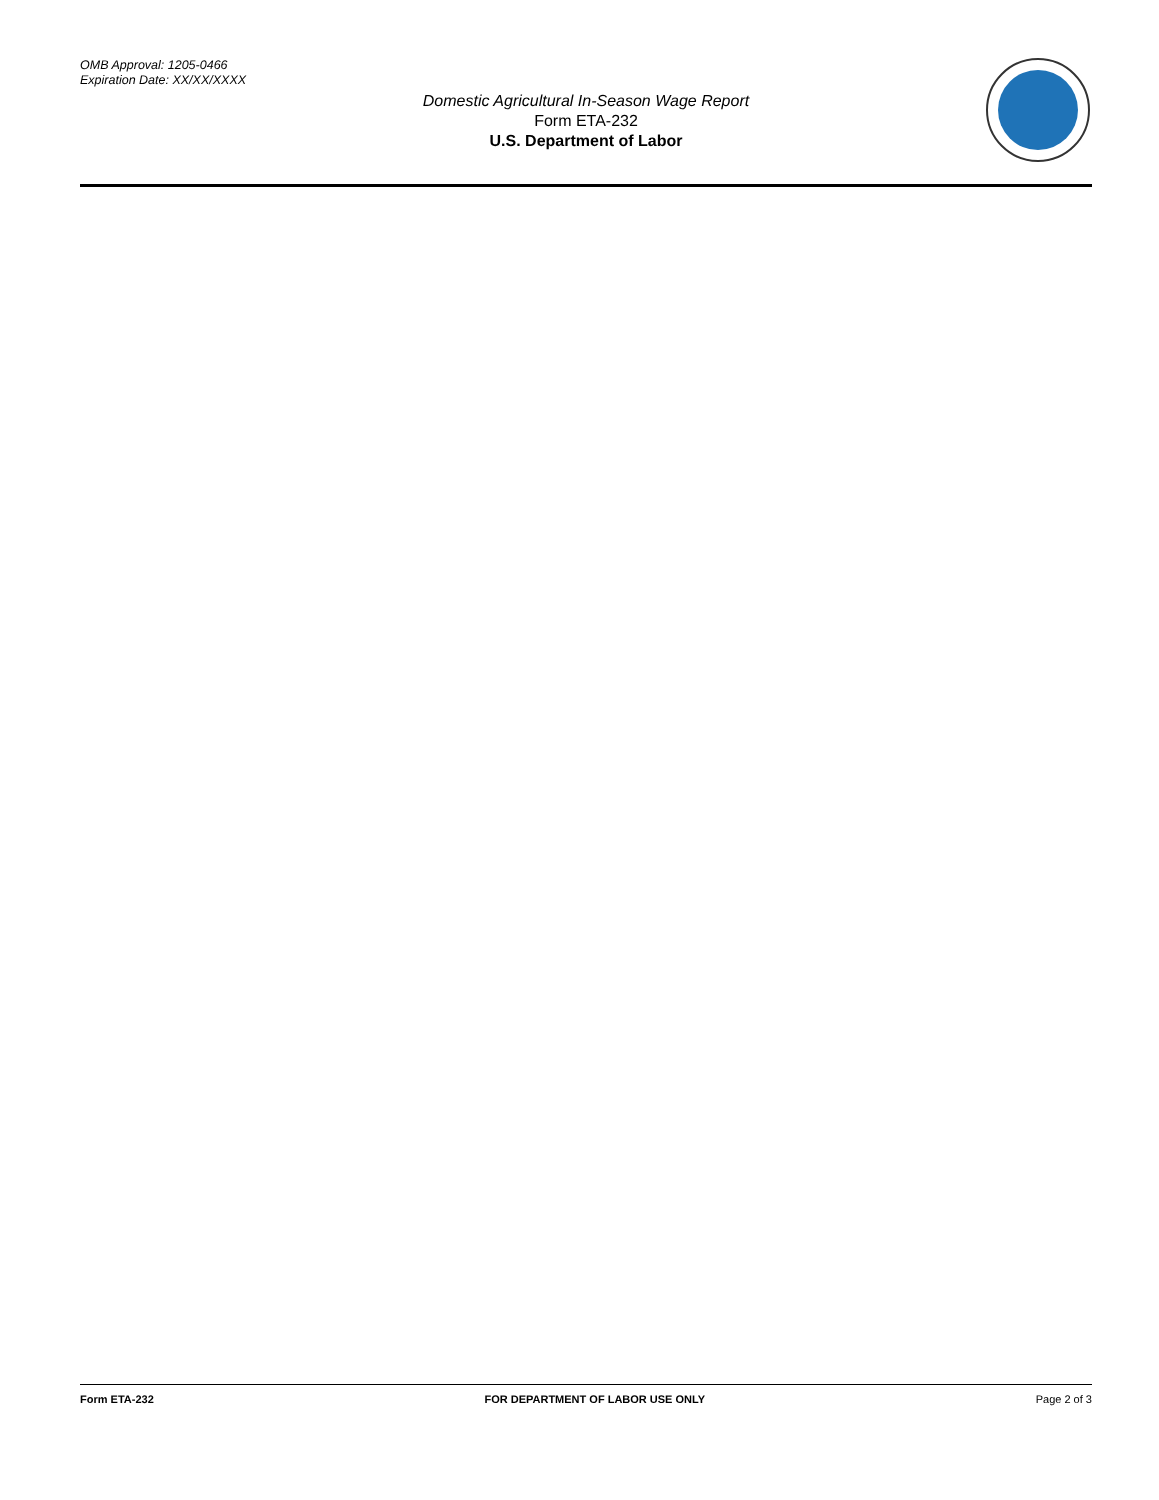OMB Approval: 1205-0466
Expiration Date: XX/XX/XXXX
Domestic Agricultural In-Season Wage Report
Form ETA-232
U.S. Department of Labor
Form ETA-232 FOR DEPARTMENT OF LABOR USE ONLY Page 2 of 3